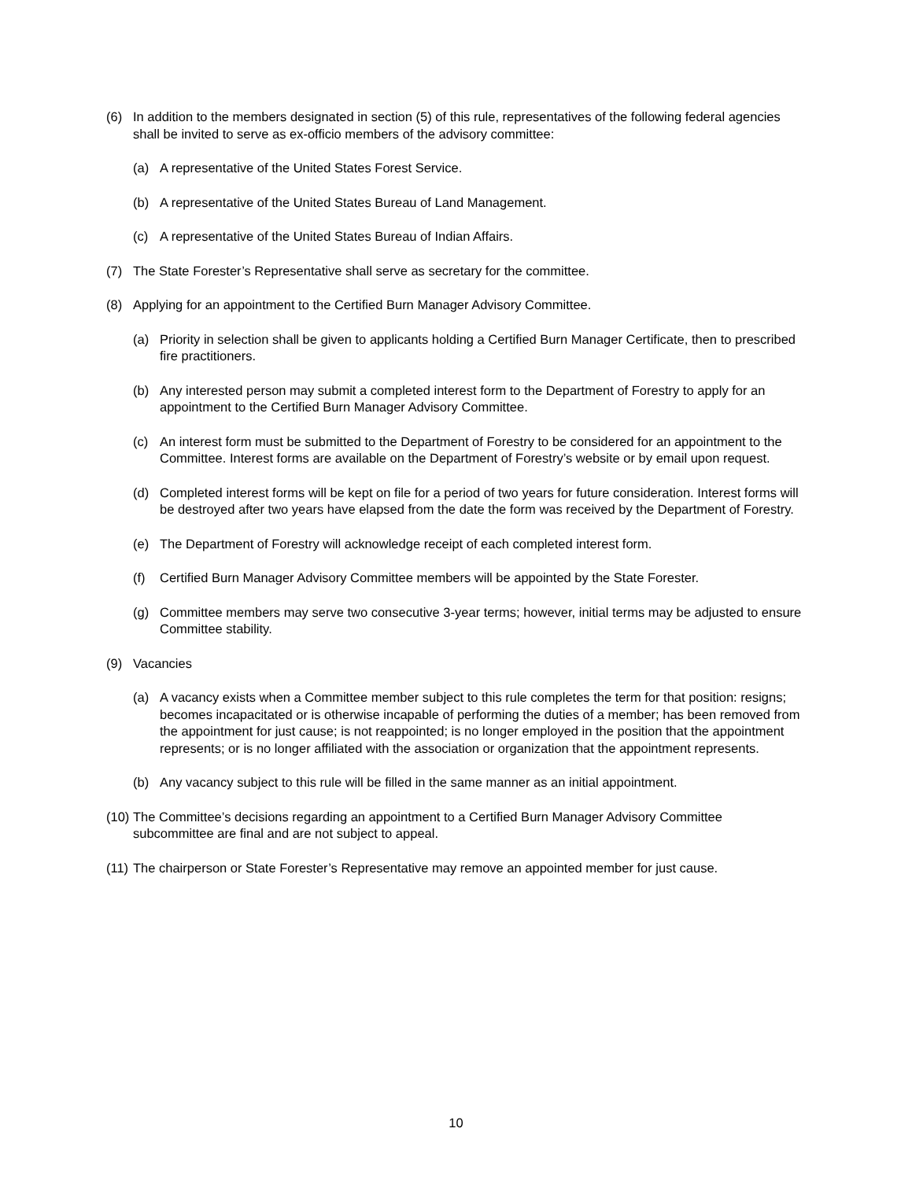(6) In addition to the members designated in section (5) of this rule, representatives of the following federal agencies shall be invited to serve as ex-officio members of the advisory committee:
(a) A representative of the United States Forest Service.
(b) A representative of the United States Bureau of Land Management.
(c) A representative of the United States Bureau of Indian Affairs.
(7) The State Forester’s Representative shall serve as secretary for the committee.
(8) Applying for an appointment to the Certified Burn Manager Advisory Committee.
(a) Priority in selection shall be given to applicants holding a Certified Burn Manager Certificate, then to prescribed fire practitioners.
(b) Any interested person may submit a completed interest form to the Department of Forestry to apply for an appointment to the Certified Burn Manager Advisory Committee.
(c) An interest form must be submitted to the Department of Forestry to be considered for an appointment to the Committee. Interest forms are available on the Department of Forestry’s website or by email upon request.
(d) Completed interest forms will be kept on file for a period of two years for future consideration. Interest forms will be destroyed after two years have elapsed from the date the form was received by the Department of Forestry.
(e) The Department of Forestry will acknowledge receipt of each completed interest form.
(f) Certified Burn Manager Advisory Committee members will be appointed by the State Forester.
(g) Committee members may serve two consecutive 3-year terms; however, initial terms may be adjusted to ensure Committee stability.
(9) Vacancies
(a) A vacancy exists when a Committee member subject to this rule completes the term for that position: resigns; becomes incapacitated or is otherwise incapable of performing the duties of a member; has been removed from the appointment for just cause; is not reappointed; is no longer employed in the position that the appointment represents; or is no longer affiliated with the association or organization that the appointment represents.
(b) Any vacancy subject to this rule will be filled in the same manner as an initial appointment.
(10) The Committee’s decisions regarding an appointment to a Certified Burn Manager Advisory Committee subcommittee are final and are not subject to appeal.
(11) The chairperson or State Forester’s Representative may remove an appointed member for just cause.
10